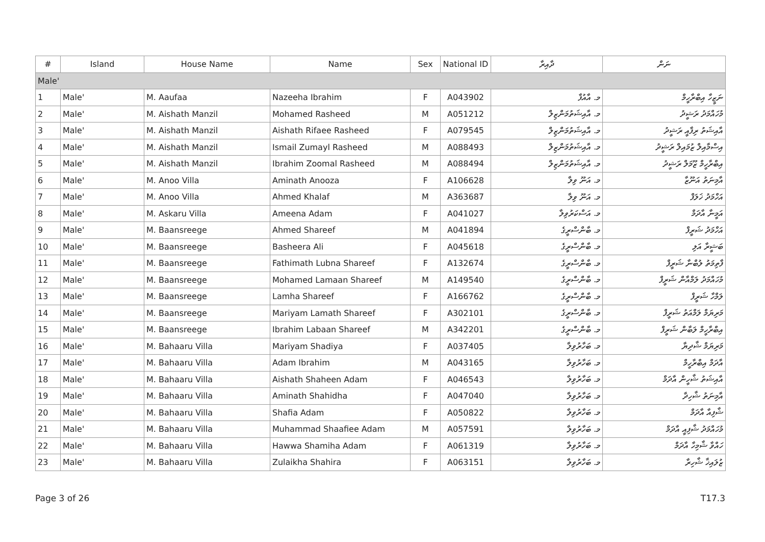| # | Island | House Name | Name | Sex | National ID | ދާއިރާ | ނަން |
| --- | --- | --- | --- | --- | --- | --- | --- |
| Male' | | | | | | | |
| 1 | Male' | M. Aaufaa | Nazeeha Ibrahim | F | A043902 | މ. އާއުފާ | ނަޒީހާ އިބްރާހީމް |
| 2 | Male' | M. Aishath Manzil | Mohamed Rasheed | M | A051212 | މ. އާއިޝަތުމަންޒިލް | މުހައްމަދު ރަޝީދު |
| 3 | Male' | M. Aishath Manzil | Aishath Rifaee Rasheed | F | A079545 | މ. އާއިޝަތުމަންޒިލް | އާއިޝަތު ރިފާއީ ރަޝީދު |
| 4 | Male' | M. Aishath Manzil | Ismail Zumayl Rasheed | M | A088493 | މ. އާއިޝަތުމަންޒިލް | އިސްމާއިލް ޒުމައިލް ރަޝީދު |
| 5 | Male' | M. Aishath Manzil | Ibrahim Zoomal Rasheed | M | A088494 | މ. އާއިޝަތުމަންޒިލް | އިބްރާހީމް ޒޫމަލް ރަޝީދު |
| 6 | Male' | M. Anoo Villa | Aminath Anooza | F | A106628 | މ. އަނޫ ވިލާ | އާމިނަތު އަނޫޒާ |
| 7 | Male' | M. Anoo Villa | Ahmed Khalaf | M | A363687 | މ. އަނޫ ވިލާ | އަހްމަދު ޚަލަފް |
| 8 | Male' | M. Askaru Villa | Ameena Adam | F | A041027 | މ. އަސްކަރުވިލާ | އަމީނާ އާދަމް |
| 9 | Male' | M. Baansreege | Ahmed Shareef | M | A041894 | މ. ބާންސްރީގެ | އަހްމަދު ޝަރީފް |
| 10 | Male' | M. Baansreege | Basheera Ali | F | A045618 | މ. ބާންސްރީގެ | ބަޝީރާ އަލި |
| 11 | Male' | M. Baansreege | Fathimath Lubna Shareef | F | A132674 | މ. ބާންސްރީގެ | ފާތިމަތު ލުބްނާ ޝަރީފް |
| 12 | Male' | M. Baansreege | Mohamed Lamaan Shareef | M | A149540 | މ. ބާންސްރީގެ | މުހައްމަދު ލަމްއާން ޝަރީފް |
| 13 | Male' | M. Baansreege | Lamha Shareef | F | A166762 | މ. ބާންސްރީގެ | ލަމްހާ ޝަރީފް |
| 14 | Male' | M. Baansreege | Mariyam Lamath Shareef | F | A302101 | މ. ބާންސްރީގެ | މަރިޔަމް ލަމްއަތު ޝަރީފް |
| 15 | Male' | M. Baansreege | Ibrahim Labaan Shareef | M | A342201 | މ. ބާންސްރީގެ | އިބްރާހީމް ލަބާން ޝަރީފް |
| 16 | Male' | M. Bahaaru Villa | Mariyam Shadiya | F | A037405 | މ. ބަހާރުވިލާ | މަރިޔަމް ޝާދިޔާ |
| 17 | Male' | M. Bahaaru Villa | Adam Ibrahim | M | A043165 | މ. ބަހާރުވިލާ | އާދަމް އިބްރާހީމް |
| 18 | Male' | M. Bahaaru Villa | Aishath Shaheen Adam | F | A046543 | މ. ބަހާރުވިލާ | އާއިޝަތު ޝާހީން އާދަމް |
| 19 | Male' | M. Bahaaru Villa | Aminath Shahidha | F | A047040 | މ. ބަހާރުވިލާ | އާމިނަތު ޝާހިދާ |
| 20 | Male' | M. Bahaaru Villa | Shafia Adam | F | A050822 | މ. ބަހާރުވިލާ | ޝާފިއާ އާދަމް |
| 21 | Male' | M. Bahaaru Villa | Muhammad Shaafiee Adam | M | A057591 | މ. ބަހާރުވިލާ | މުހައްމަދު ޝާފިއީ އާދަމް |
| 22 | Male' | M. Bahaaru Villa | Hawwa Shamiha Adam | F | A061319 | މ. ބަހާރުވިލާ | ހައްވާ ޝާމިހާ އާދަމް |
| 23 | Male' | M. Bahaaru Villa | Zulaikha Shahira | F | A063151 | މ. ބަހާރުވިލާ | ޒުލައިޚާ ޝާހިރާ |
Page 3 of 26 T17.3